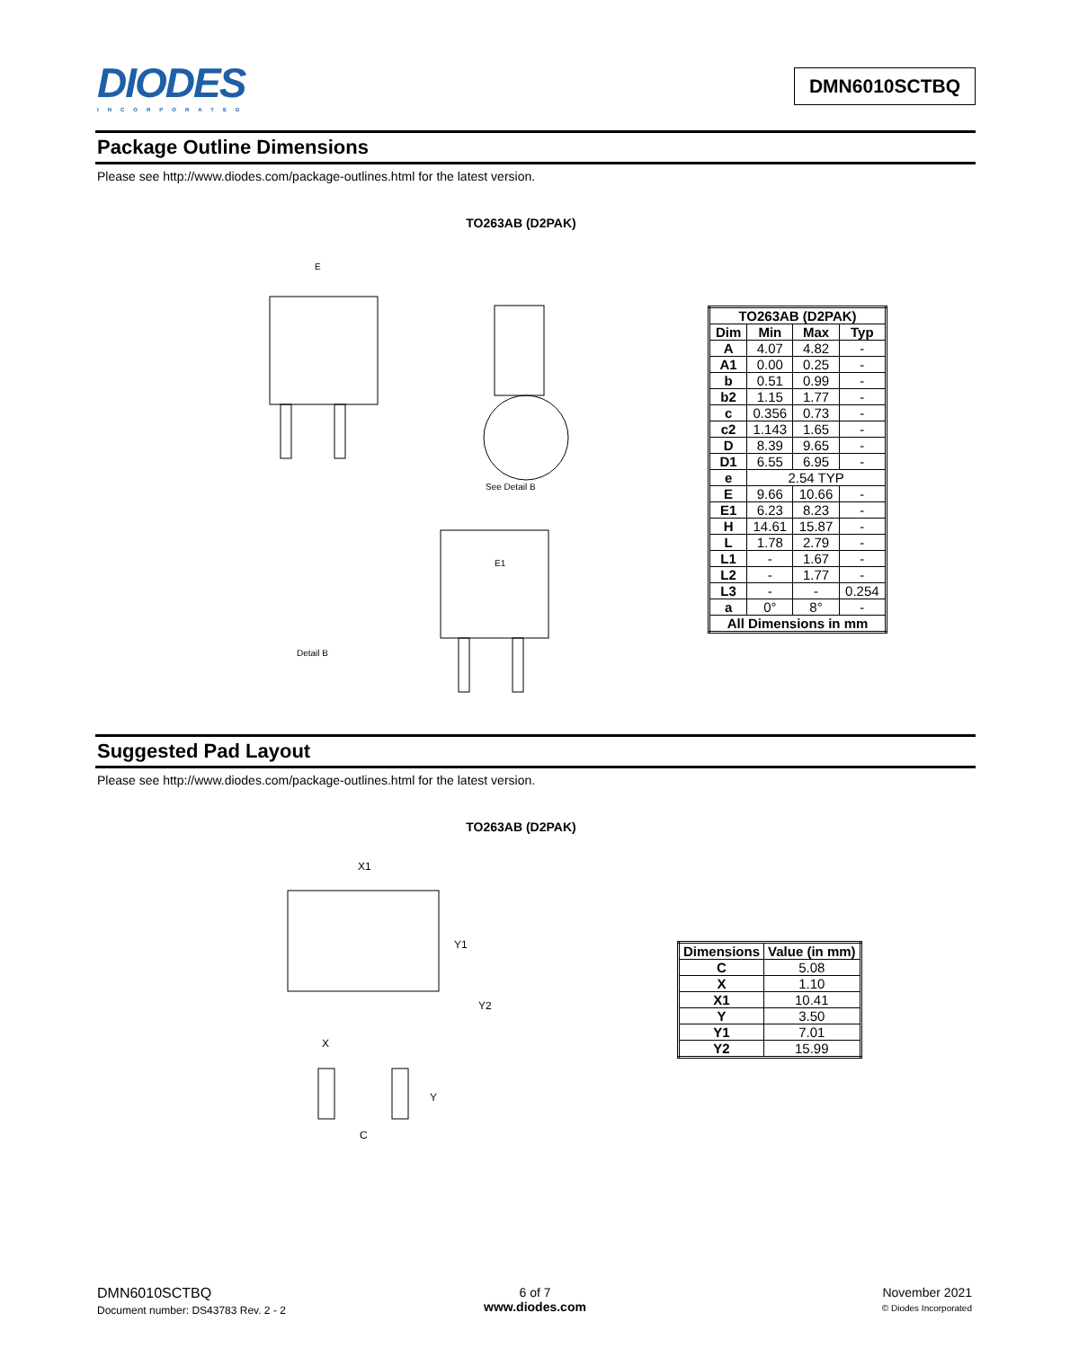DIODES
INCORPORATED
DMN6010SCTBQ
Package Outline Dimensions
Please see http://www.diodes.com/package-outlines.html for the latest version.
TO263AB (D2PAK)
E
See Detail B
Detail B
E1
| TO263AB (D2PAK) | | | |
| --- | --- | --- | --- |
| Dim | Min | Max | Typ |
| A | 4.07 | 4.82 | - |
| A1 | 0.00 | 0.25 | - |
| b | 0.51 | 0.99 | - |
| b2 | 1.15 | 1.77 | - |
| c | 0.356 | 0.73 | - |
| c2 | 1.143 | 1.65 | - |
| D | 8.39 | 9.65 | - |
| D1 | 6.55 | 6.95 | - |
| e | 2.54 TYP | | |
| E | 9.66 | 10.66 | - |
| E1 | 6.23 | 8.23 | - |
| H | 14.61 | 15.87 | - |
| L | 1.78 | 2.79 | - |
| L1 | - | 1.67 | - |
| L2 | - | 1.77 | - |
| L3 | - | - | 0.254 |
| a | 0° | 8° | - |
| All Dimensions in mm | | | |
Suggested Pad Layout
Please see http://www.diodes.com/package-outlines.html for the latest version.
TO263AB (D2PAK)
X1
Y1
Y2
X
Y
C
| Dimensions | Value (in mm) |
| --- | --- |
| C | 5.08 |
| X | 1.10 |
| X1 | 10.41 |
| Y | 3.50 |
| Y1 | 7.01 |
| Y2 | 15.99 |
DMN6010SCTBQ
Document number: DS43783 Rev. 2 - 2
6 of 7
www.diodes.com
November 2021
© Diodes Incorporated